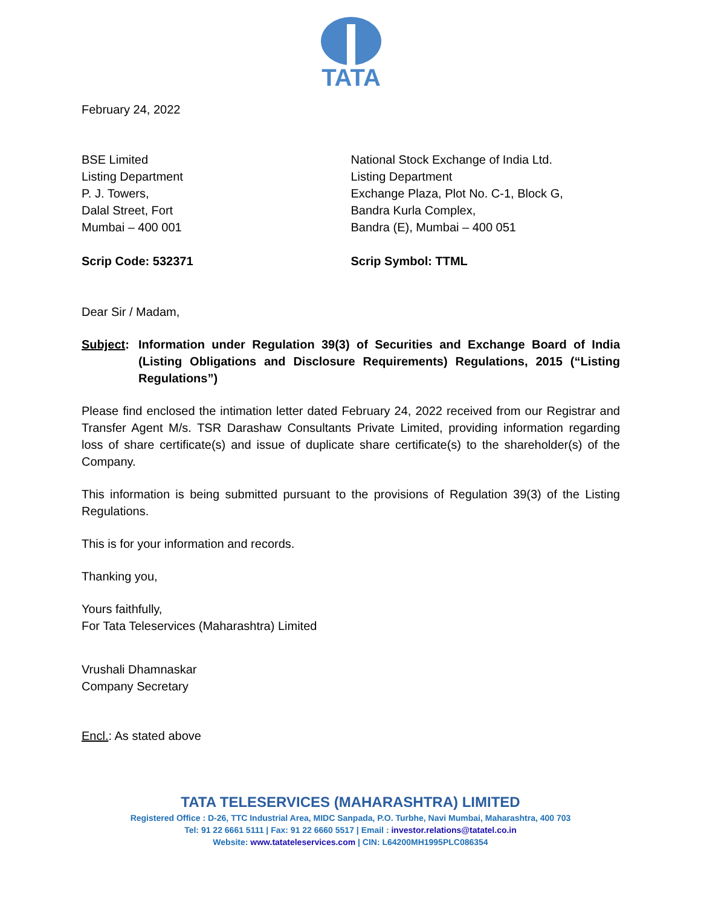TATA
February 24, 2022
BSE Limited
Listing Department
P. J. Towers,
Dalal Street, Fort
Mumbai – 400 001
Scrip Code: 532371
National Stock Exchange of India Ltd.
Listing Department
Exchange Plaza, Plot No. C-1, Block G,
Bandra Kurla Complex,
Bandra (E), Mumbai – 400 051
Scrip Symbol: TTML
Dear Sir / Madam,
Subject:
Information under Regulation 39(3) of Securities and Exchange Board of India (Listing Obligations and Disclosure Requirements) Regulations, 2015 (“Listing Regulations”)
Please find enclosed the intimation letter dated February 24, 2022 received from our Registrar and Transfer Agent M/s. TSR Darashaw Consultants Private Limited, providing information regarding loss of share certificate(s) and issue of duplicate share certificate(s) to the shareholder(s) of the Company.
This information is being submitted pursuant to the provisions of Regulation 39(3) of the Listing Regulations.
This is for your information and records.
Thanking you,
Yours faithfully,
For Tata Teleservices (Maharashtra) Limited
Vrushali Dhamnaskar
Company Secretary
Encl.: As stated above
TATA TELESERVICES (MAHARASHTRA) LIMITED
Registered Office : D-26, TTC Industrial Area, MIDC Sanpada, P.O. Turbhe, Navi Mumbai, Maharashtra, 400 703
Tel: 91 22 6661 5111 | Fax: 91 22 6660 5517 | Email : investor.relations@tatatel.co.in
Website: www.tatateleservices.com | CIN: L64200MH1995PLC086354